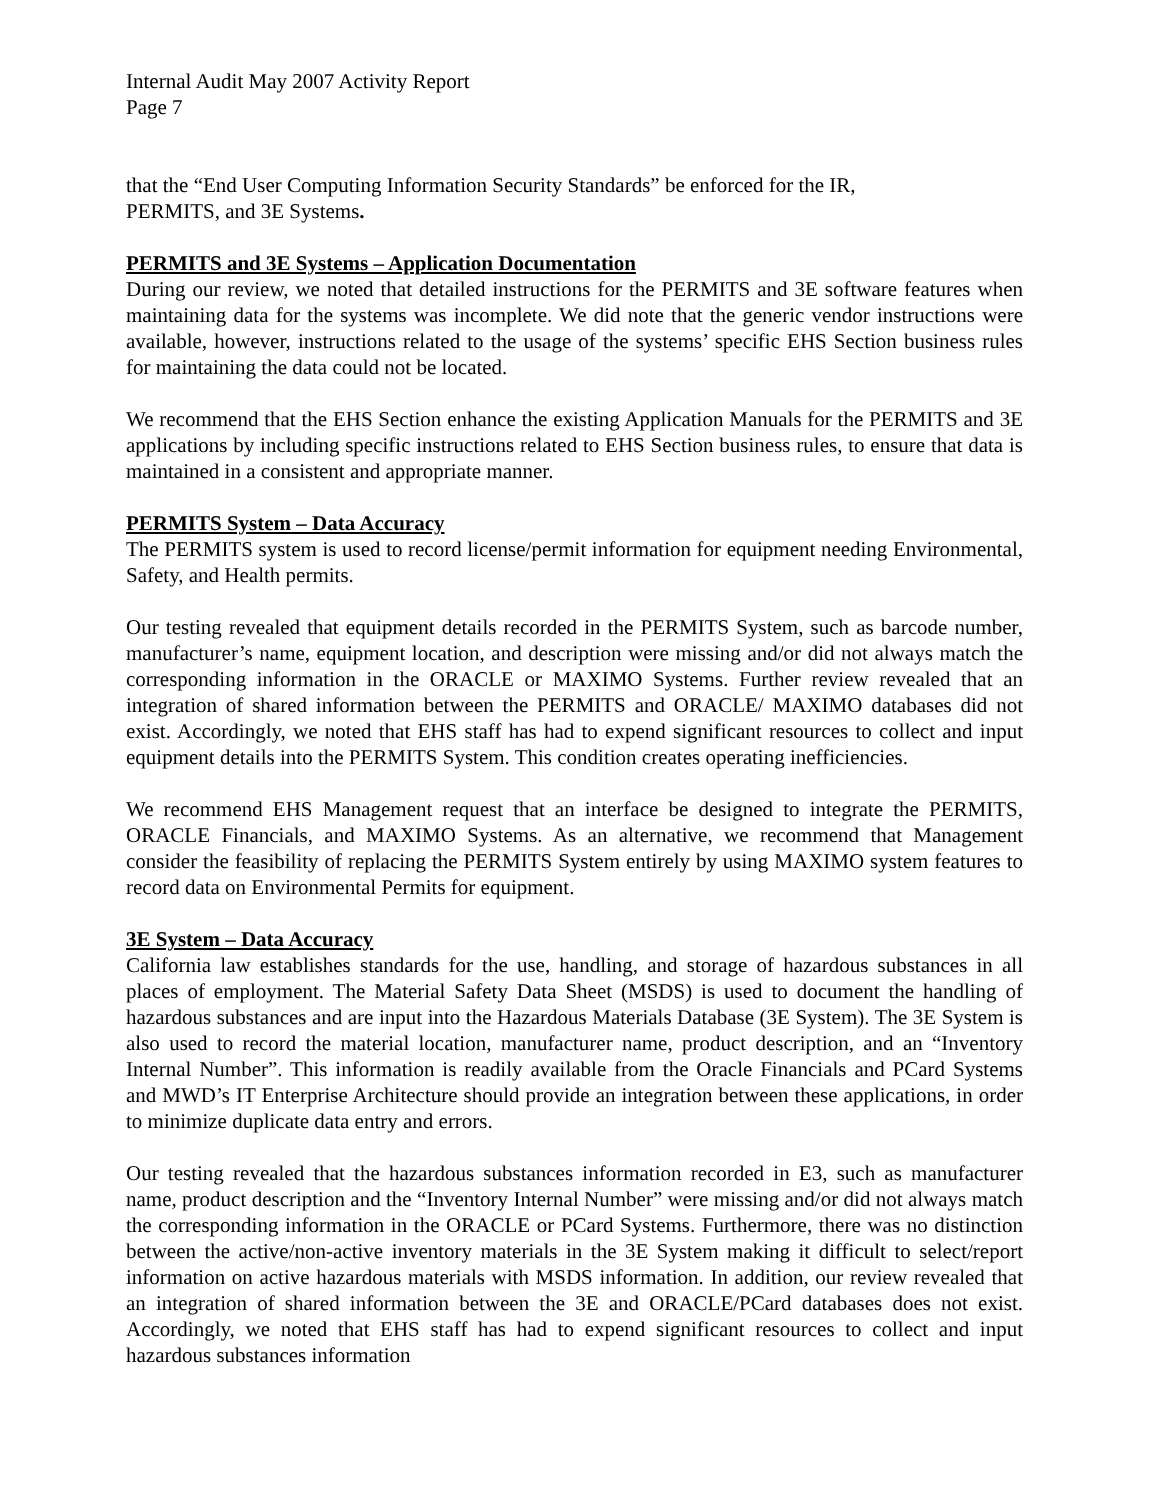Internal Audit May 2007 Activity Report
Page 7
that the “End User Computing Information Security Standards” be enforced for the IR,
PERMITS, and 3E Systems.
PERMITS and 3E Systems – Application Documentation
During our review, we noted that detailed instructions for the PERMITS and 3E software features when maintaining data for the systems was incomplete. We did note that the generic vendor instructions were available, however, instructions related to the usage of the systems’ specific EHS Section business rules for maintaining the data could not be located.
We recommend that the EHS Section enhance the existing Application Manuals for the PERMITS and 3E applications by including specific instructions related to EHS Section business rules, to ensure that data is maintained in a consistent and appropriate manner.
PERMITS System – Data Accuracy
The PERMITS system is used to record license/permit information for equipment needing Environmental, Safety, and Health permits.
Our testing revealed that equipment details recorded in the PERMITS System, such as barcode number, manufacturer’s name, equipment location, and description were missing and/or did not always match the corresponding information in the ORACLE or MAXIMO Systems. Further review revealed that an integration of shared information between the PERMITS and ORACLE/ MAXIMO databases did not exist. Accordingly, we noted that EHS staff has had to expend significant resources to collect and input equipment details into the PERMITS System. This condition creates operating inefficiencies.
We recommend EHS Management request that an interface be designed to integrate the PERMITS, ORACLE Financials, and MAXIMO Systems. As an alternative, we recommend that Management consider the feasibility of replacing the PERMITS System entirely by using MAXIMO system features to record data on Environmental Permits for equipment.
3E System – Data Accuracy
California law establishes standards for the use, handling, and storage of hazardous substances in all places of employment. The Material Safety Data Sheet (MSDS) is used to document the handling of hazardous substances and are input into the Hazardous Materials Database (3E System). The 3E System is also used to record the material location, manufacturer name, product description, and an “Inventory Internal Number”. This information is readily available from the Oracle Financials and PCard Systems and MWD’s IT Enterprise Architecture should provide an integration between these applications, in order to minimize duplicate data entry and errors.
Our testing revealed that the hazardous substances information recorded in E3, such as manufacturer name, product description and the “Inventory Internal Number” were missing and/or did not always match the corresponding information in the ORACLE or PCard Systems. Furthermore, there was no distinction between the active/non-active inventory materials in the 3E System making it difficult to select/report information on active hazardous materials with MSDS information. In addition, our review revealed that an integration of shared information between the 3E and ORACLE/PCard databases does not exist. Accordingly, we noted that EHS staff has had to expend significant resources to collect and input hazardous substances information